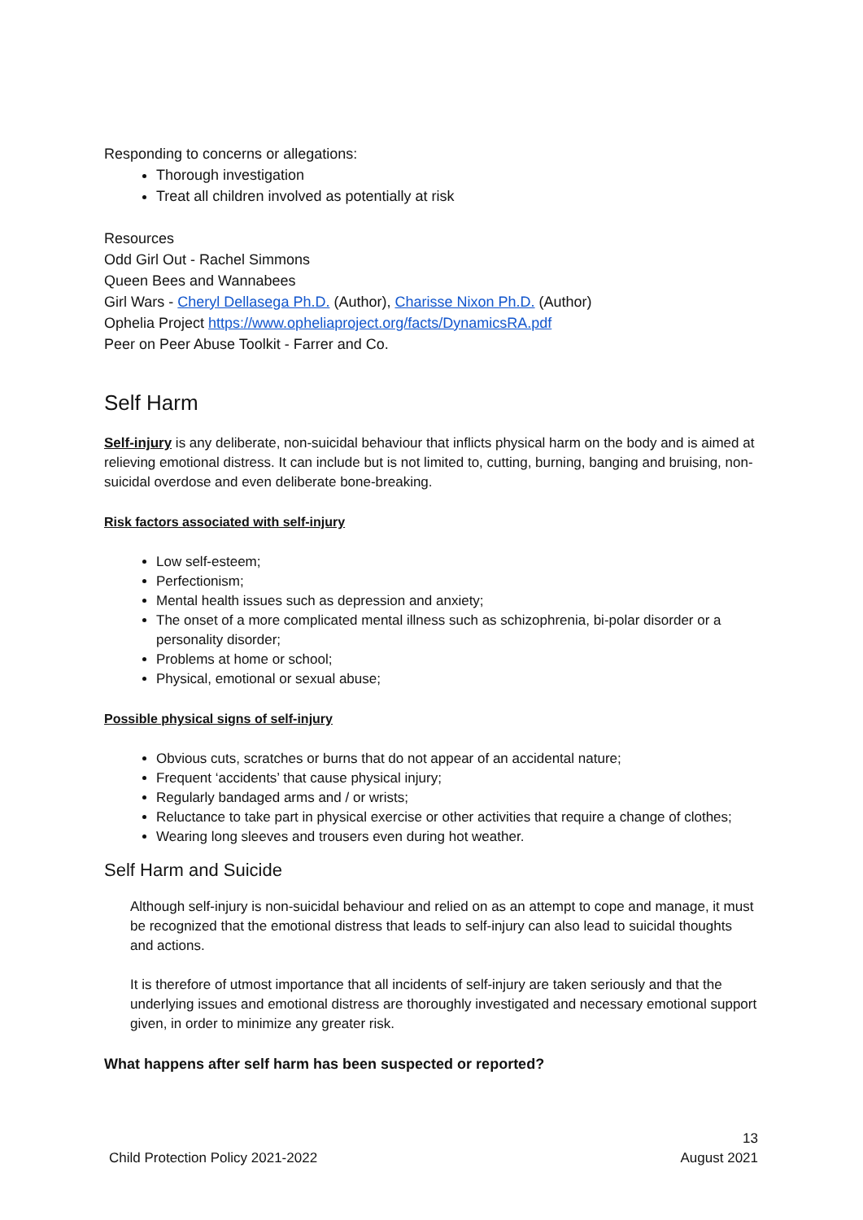Responding to concerns or allegations:
Thorough investigation
Treat all children involved as potentially at risk
Resources
Odd Girl Out - Rachel Simmons
Queen Bees and Wannabees
Girl Wars - Cheryl Dellasega Ph.D. (Author), Charisse Nixon Ph.D. (Author)
Ophelia Project https://www.opheliaproject.org/facts/DynamicsRA.pdf
Peer on Peer Abuse Toolkit - Farrer and Co.
Self Harm
Self-injury is any deliberate, non-suicidal behaviour that inflicts physical harm on the body and is aimed at relieving emotional distress. It can include but is not limited to, cutting, burning, banging and bruising, non-suicidal overdose and even deliberate bone-breaking.
Risk factors associated with self-injury
Low self-esteem;
Perfectionism;
Mental health issues such as depression and anxiety;
The onset of a more complicated mental illness such as schizophrenia, bi-polar disorder or a personality disorder;
Problems at home or school;
Physical, emotional or sexual abuse;
Possible physical signs of self-injury
Obvious cuts, scratches or burns that do not appear of an accidental nature;
Frequent ‘accidents’ that cause physical injury;
Regularly bandaged arms and / or wrists;
Reluctance to take part in physical exercise or other activities that require a change of clothes;
Wearing long sleeves and trousers even during hot weather.
Self Harm and Suicide
Although self-injury is non-suicidal behaviour and relied on as an attempt to cope and manage, it must be recognized that the emotional distress that leads to self-injury can also lead to suicidal thoughts and actions.
It is therefore of utmost importance that all incidents of self-injury are taken seriously and that the underlying issues and emotional distress are thoroughly investigated and necessary emotional support given, in order to minimize any greater risk.
What happens after self harm has been suspected or reported?
13
Child Protection Policy 2021-2022 August 2021